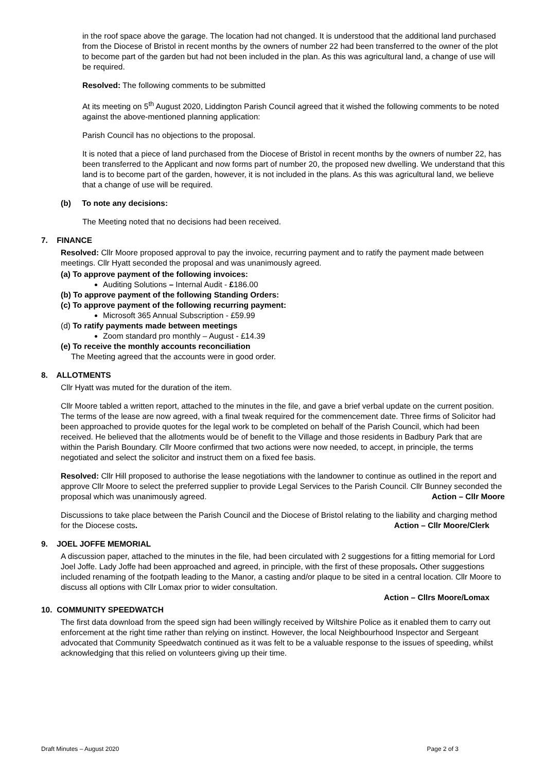in the roof space above the garage. The location had not changed. It is understood that the additional land purchased from the Diocese of Bristol in recent months by the owners of number 22 had been transferred to the owner of the plot to become part of the garden but had not been included in the plan. As this was agricultural land, a change of use will be required.
Resolved: The following comments to be submitted
At its meeting on 5<sup>th</sup> August 2020, Liddington Parish Council agreed that it wished the following comments to be noted against the above-mentioned planning application:
Parish Council has no objections to the proposal.
It is noted that a piece of land purchased from the Diocese of Bristol in recent months by the owners of number 22, has been transferred to the Applicant and now forms part of number 20, the proposed new dwelling. We understand that this land is to become part of the garden, however, it is not included in the plans. As this was agricultural land, we believe that a change of use will be required.
(b) To note any decisions:
The Meeting noted that no decisions had been received.
7. FINANCE
Resolved: Cllr Moore proposed approval to pay the invoice, recurring payment and to ratify the payment made between meetings. Cllr Hyatt seconded the proposal and was unanimously agreed.
(a) To approve payment of the following invoices:
Auditing Solutions – Internal Audit - £186.00
(b) To approve payment of the following Standing Orders:
(c) To approve payment of the following recurring payment:
Microsoft 365 Annual Subscription - £59.99
(d) To ratify payments made between meetings
Zoom standard pro monthly – August - £14.39
(e) To receive the monthly accounts reconciliation
The Meeting agreed that the accounts were in good order.
8. ALLOTMENTS
Cllr Hyatt was muted for the duration of the item.
Cllr Moore tabled a written report, attached to the minutes in the file, and gave a brief verbal update on the current position. The terms of the lease are now agreed, with a final tweak required for the commencement date. Three firms of Solicitor had been approached to provide quotes for the legal work to be completed on behalf of the Parish Council, which had been received. He believed that the allotments would be of benefit to the Village and those residents in Badbury Park that are within the Parish Boundary. Cllr Moore confirmed that two actions were now needed, to accept, in principle, the terms negotiated and select the solicitor and instruct them on a fixed fee basis.
Resolved: Cllr Hill proposed to authorise the lease negotiations with the landowner to continue as outlined in the report and approve Cllr Moore to select the preferred supplier to provide Legal Services to the Parish Council. Cllr Bunney seconded the proposal which was unanimously agreed. Action – Cllr Moore
Discussions to take place between the Parish Council and the Diocese of Bristol relating to the liability and charging method for the Diocese costs. Action – Cllr Moore/Clerk
9. JOEL JOFFE MEMORIAL
A discussion paper, attached to the minutes in the file, had been circulated with 2 suggestions for a fitting memorial for Lord Joel Joffe. Lady Joffe had been approached and agreed, in principle, with the first of these proposals. Other suggestions included renaming of the footpath leading to the Manor, a casting and/or plaque to be sited in a central location. Cllr Moore to discuss all options with Cllr Lomax prior to wider consultation.
Action – Cllrs Moore/Lomax
10. COMMUNITY SPEEDWATCH
The first data download from the speed sign had been willingly received by Wiltshire Police as it enabled them to carry out enforcement at the right time rather than relying on instinct. However, the local Neighbourhood Inspector and Sergeant advocated that Community Speedwatch continued as it was felt to be a valuable response to the issues of speeding, whilst acknowledging that this relied on volunteers giving up their time.
Draft Minutes – August 2020 Page 2 of 3